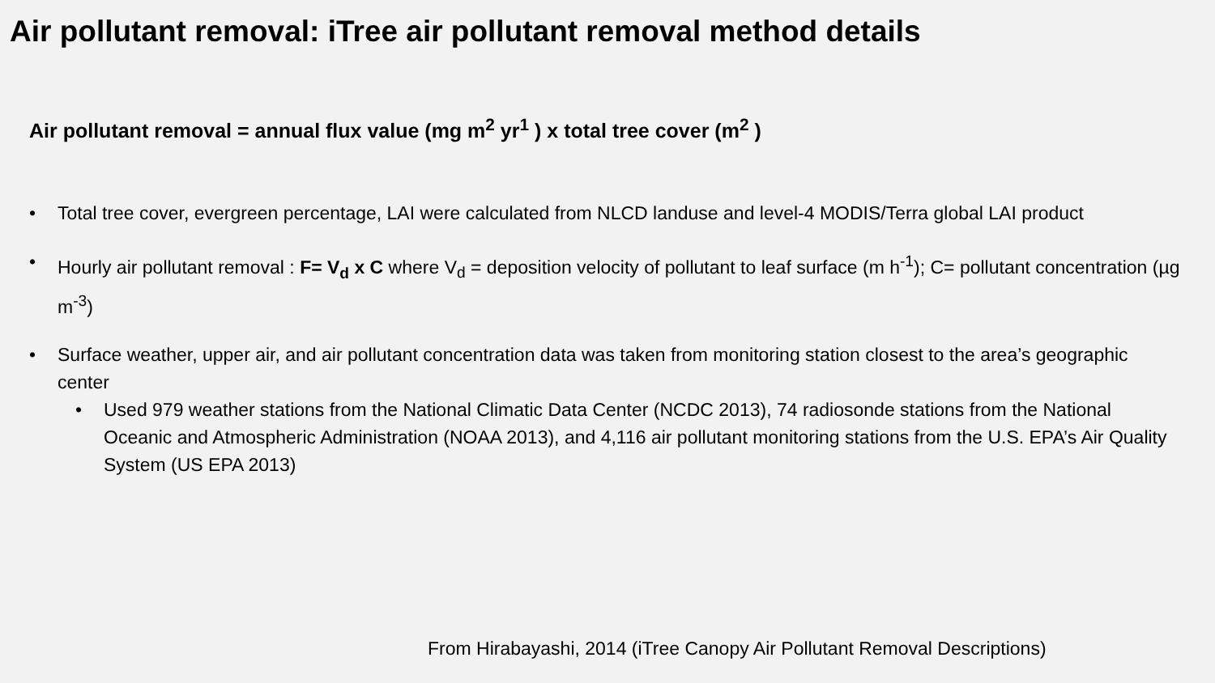Air pollutant removal: iTree air pollutant removal method details
Air pollutant removal = annual flux value (mg m<sup>2</sup> yr<sup>1</sup> ) x total tree cover (m<sup>2</sup> )
• Total tree cover, evergreen percentage, LAI were calculated from NLCD landuse and level-4 MODIS/Terra global LAI product
• Hourly air pollutant removal : F= V<sub>d</sub> x C where V<sub>d</sub> = deposition velocity of pollutant to leaf surface (m h<sup>-1</sup>); C= pollutant concentration (µg m<sup>-3</sup>)
• Surface weather, upper air, and air pollutant concentration data was taken from monitoring station closest to the area’s geographic center
• Used 979 weather stations from the National Climatic Data Center (NCDC 2013), 74 radiosonde stations from the National Oceanic and Atmospheric Administration (NOAA 2013), and 4,116 air pollutant monitoring stations from the U.S. EPA’s Air Quality System (US EPA 2013)
From Hirabayashi, 2014 (iTree Canopy Air Pollutant Removal Descriptions)